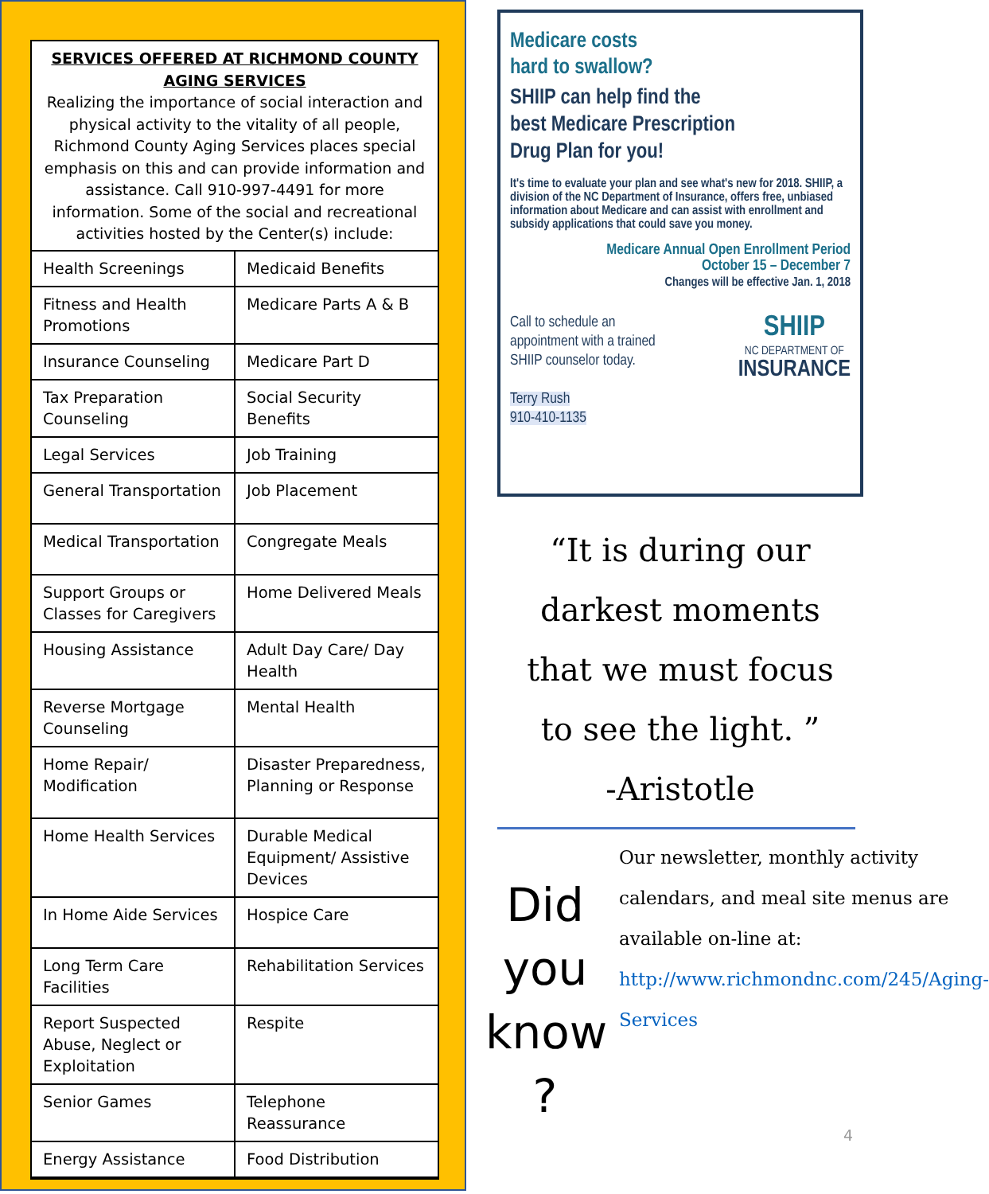SERVICES OFFERED AT RICHMOND COUNTY
AGING SERVICES
Realizing the importance of social interaction and physical activity to the vitality of all people, Richmond County Aging Services places special emphasis on this and can provide information and assistance. Call 910-997-4491 for more information. Some of the social and recreational activities hosted by the Center(s) include:
| Health Screenings | Medicaid Benefits |
| Fitness and Health Promotions | Medicare Parts A & B |
| Insurance Counseling | Medicare Part D |
| Tax Preparation Counseling | Social Security Benefits |
| Legal Services | Job Training |
| General Transportation | Job Placement |
| Medical Transportation | Congregate Meals |
| Support Groups or Classes for Caregivers | Home Delivered Meals |
| Housing Assistance | Adult Day Care/ Day Health |
| Reverse Mortgage Counseling | Mental Health |
| Home Repair/ Modification | Disaster Preparedness, Planning or Response |
| Home Health Services | Durable Medical Equipment/ Assistive Devices |
| In Home Aide Services | Hospice Care |
| Long Term Care Facilities | Rehabilitation Services |
| Report Suspected Abuse, Neglect or Exploitation | Respite |
| Senior Games | Telephone Reassurance |
| Energy Assistance | Food Distribution |
Medicare costs
hard to swallow?
SHIIP can help find the
best Medicare Prescription
Drug Plan for you!
It's time to evaluate your plan and see what's new for 2018. SHIIP, a division of the NC Department of Insurance, offers free, unbiased information about Medicare and can assist with enrollment and subsidy applications that could save you money.
Medicare Annual Open Enrollment Period
October 15 – December 7
Changes will be effective Jan. 1, 2018
Call to schedule an
appointment with a trained
SHIIP counselor today.
Terry Rush
910-410-1135
SHIIP
NC DEPARTMENT OF
INSURANCE
“It is during our
darkest moments
that we must focus
to see the light. ”
-Aristotle
Did you know ?
Our newsletter, monthly activity calendars, and meal site menus are available on-line at: http://www.richmondnc.com/245/Aging-Services
4